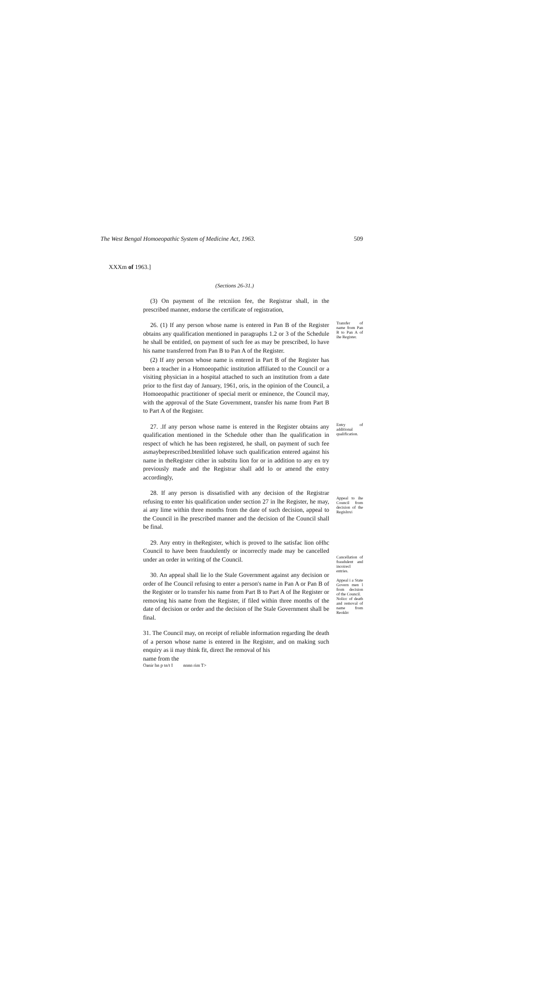The West Bengal Homoeopathic System of Medicine Act, 1963. 509
XXXm of 1963.]
(Sections 26-31.)
(3) On payment of lhe retcniion fee, the Registrar shall, in the prescribed manner, endorse the certificate of registration,
26. (1) If any person whose name is entered in Pan B of the Register obtains any qualification mentioned in paragraphs 1.2 or 3 of the Schedule he shall be entitled, on payment of such fee as may be prescribed, lo have his name transferred from Pan B to Pan A of the Register.
(2) If any person whose name is entered in Part B of the Register has been a teacher in a Homoeopathic institution affiliated to the Council or a visiting physician in a hospital attached to such an institution from a date prior to the first day of January, 1961, oris, in the opinion of the Council, a Homoeopathic practitioner of special merit or eminence, the Council may, with the approval of the State Government, transfer his name from Part B to Part A of the Register.
Transfer of name from Pan B to Pan A of ihe Register.
27. .If any person whose name is entered in the Register obtains any qualification mentioned in the Schedule other than lhe qualification in respect of which he has been registered, he shall, on payment of such fee asmaybeprescribed.btenlitled lohave such qualification entered against his name in theRegister cither in substitu lion for or in addition to any en try previously made and the Registrar shall add lo or amend the entry accordingly,
Entry of additional qualification.
28. If any person is dissatisfied with any decision of the Registrar refusing to enter his qualification under section 27 in lhe Register, he may, ai any lime within three months from the date of such decision, appeal to the Council in lhe prescribed manner and the decision of lhe Council shall be final.
Appeal to ihe Council from decision of the Regislrru\
29. Any entry in theRegister, which is proved to lhe satisfac lion oHhc Council to have been fraudulently or incorrectly made may be cancelled under an order in writing of the Council.
30. An appeal shall lie lo the Stale Government against any decision or order of lhe Council refusing to enter a person's name in Pan A or Pan B of the Register or lo transfer his name from Part B to Part A of lhe Register or removing his name from the Register, if filed within three months of the date of decision or order and the decision of lhe Stale Government shall be final.
31. The Council may, on receipt of reliable information regarding lhe death of a person whose name is entered in lhe Register, and on making such enquiry as ii may think fit, direct lhe removal of his
name from the
Cancellation of fraudulent and incoirecl entries.
Appeal i a State Govern men l from decision of the Council.
Nolicc of death and removal of name from Reoklrr
Oanir hn p tn/t I nnnn rim T>